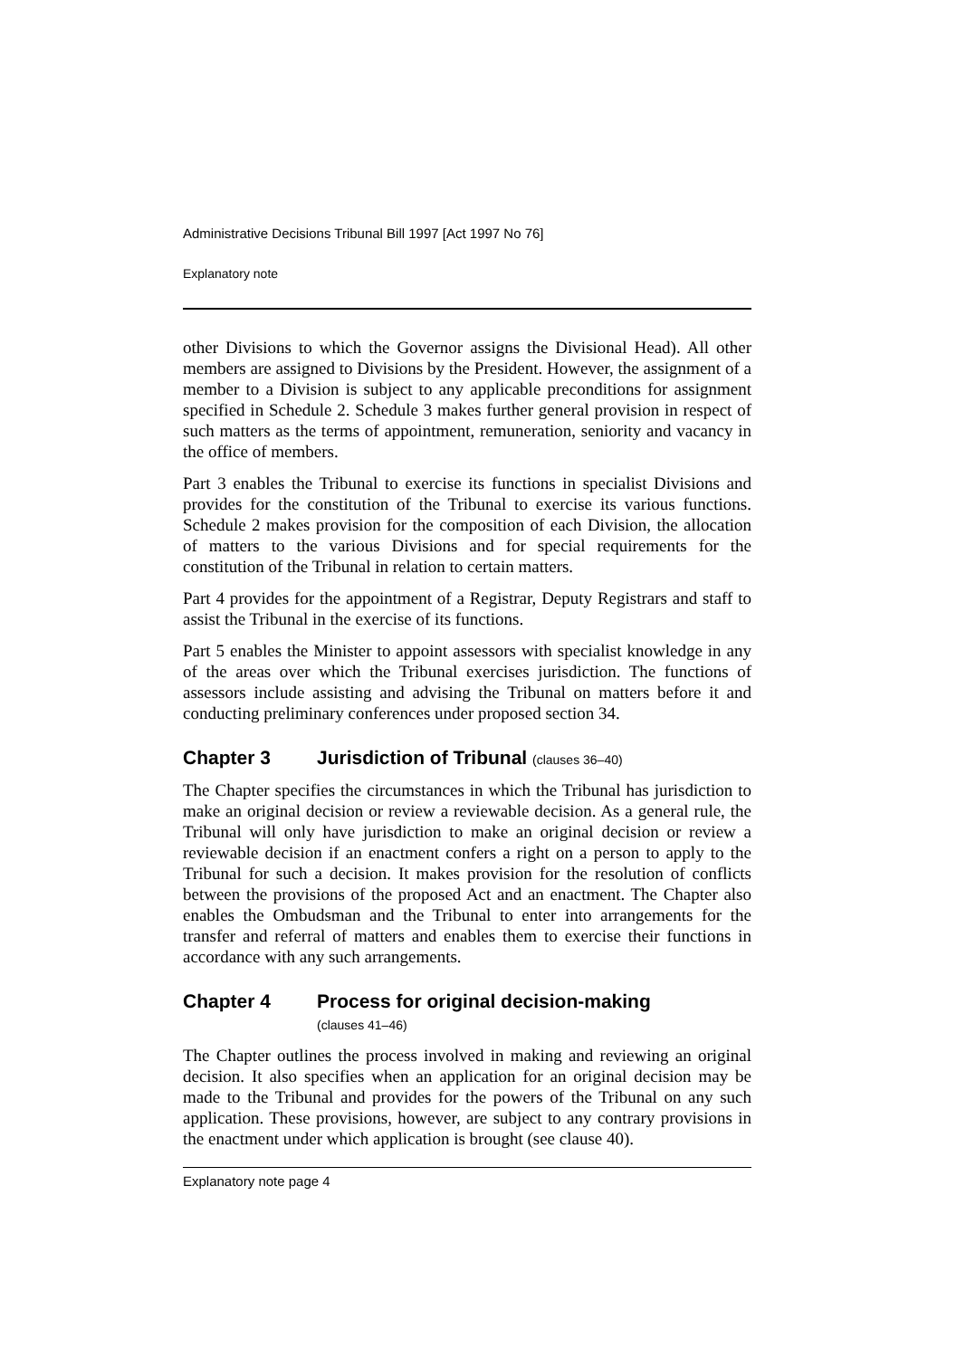Administrative Decisions Tribunal Bill 1997 [Act 1997 No 76]
Explanatory note
other Divisions to which the Governor assigns the Divisional Head). All other members are assigned to Divisions by the President. However, the assignment of a member to a Division is subject to any applicable preconditions for assignment specified in Schedule 2. Schedule 3 makes further general provision in respect of such matters as the terms of appointment, remuneration, seniority and vacancy in the office of members.
Part 3 enables the Tribunal to exercise its functions in specialist Divisions and provides for the constitution of the Tribunal to exercise its various functions. Schedule 2 makes provision for the composition of each Division, the allocation of matters to the various Divisions and for special requirements for the constitution of the Tribunal in relation to certain matters.
Part 4 provides for the appointment of a Registrar, Deputy Registrars and staff to assist the Tribunal in the exercise of its functions.
Part 5 enables the Minister to appoint assessors with specialist knowledge in any of the areas over which the Tribunal exercises jurisdiction. The functions of assessors include assisting and advising the Tribunal on matters before it and conducting preliminary conferences under proposed section 34.
Chapter 3 Jurisdiction of Tribunal (clauses 36–40)
The Chapter specifies the circumstances in which the Tribunal has jurisdiction to make an original decision or review a reviewable decision. As a general rule, the Tribunal will only have jurisdiction to make an original decision or review a reviewable decision if an enactment confers a right on a person to apply to the Tribunal for such a decision. It makes provision for the resolution of conflicts between the provisions of the proposed Act and an enactment. The Chapter also enables the Ombudsman and the Tribunal to enter into arrangements for the transfer and referral of matters and enables them to exercise their functions in accordance with any such arrangements.
Chapter 4 Process for original decision-making
(clauses 41–46)
The Chapter outlines the process involved in making and reviewing an original decision. It also specifies when an application for an original decision may be made to the Tribunal and provides for the powers of the Tribunal on any such application. These provisions, however, are subject to any contrary provisions in the enactment under which application is brought (see clause 40).
Explanatory note page 4